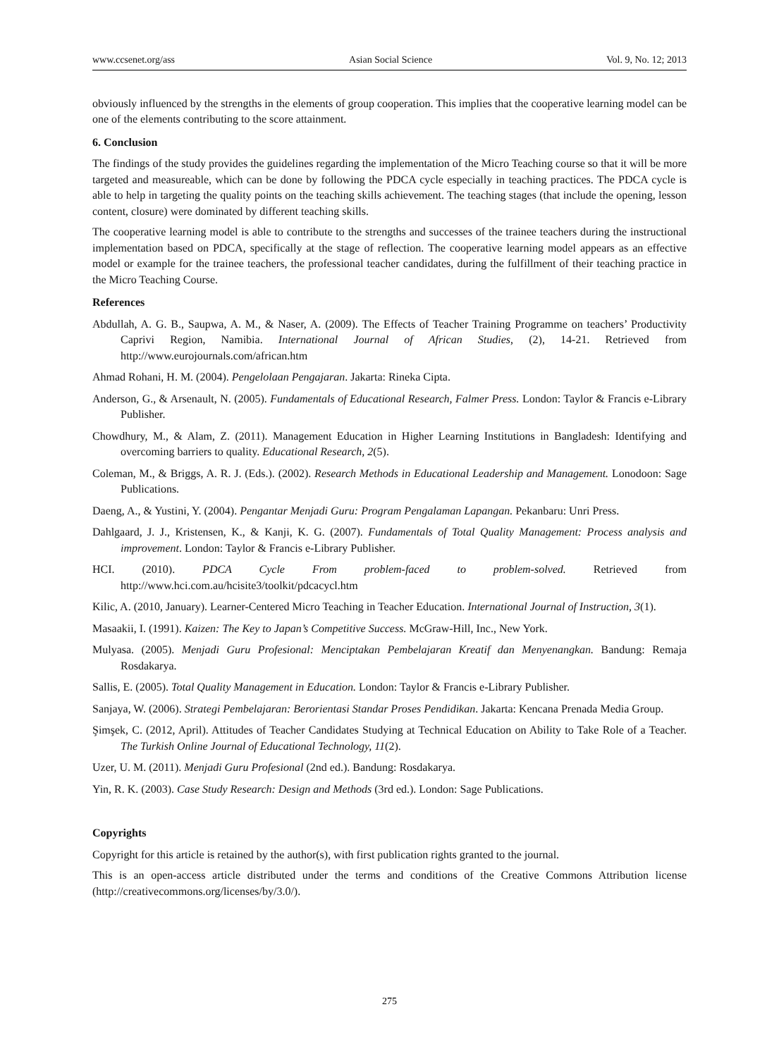www.ccsenet.org/ass Asian Social Science Vol. 9, No. 12; 2013
obviously influenced by the strengths in the elements of group cooperation. This implies that the cooperative learning model can be one of the elements contributing to the score attainment.
6. Conclusion
The findings of the study provides the guidelines regarding the implementation of the Micro Teaching course so that it will be more targeted and measureable, which can be done by following the PDCA cycle especially in teaching practices. The PDCA cycle is able to help in targeting the quality points on the teaching skills achievement. The teaching stages (that include the opening, lesson content, closure) were dominated by different teaching skills.
The cooperative learning model is able to contribute to the strengths and successes of the trainee teachers during the instructional implementation based on PDCA, specifically at the stage of reflection. The cooperative learning model appears as an effective model or example for the trainee teachers, the professional teacher candidates, during the fulfillment of their teaching practice in the Micro Teaching Course.
References
Abdullah, A. G. B., Saupwa, A. M., & Naser, A. (2009). The Effects of Teacher Training Programme on teachers’ Productivity Caprivi Region, Namibia. International Journal of African Studies, (2), 14-21. Retrieved from http://www.eurojournals.com/african.htm
Ahmad Rohani, H. M. (2004). Pengelolaan Pengajaran. Jakarta: Rineka Cipta.
Anderson, G., & Arsenault, N. (2005). Fundamentals of Educational Research, Falmer Press. London: Taylor & Francis e-Library Publisher.
Chowdhury, M., & Alam, Z. (2011). Management Education in Higher Learning Institutions in Bangladesh: Identifying and overcoming barriers to quality. Educational Research, 2(5).
Coleman, M., & Briggs, A. R. J. (Eds.). (2002). Research Methods in Educational Leadership and Management. Lonodoon: Sage Publications.
Daeng, A., & Yustini, Y. (2004). Pengantar Menjadi Guru: Program Pengalaman Lapangan. Pekanbaru: Unri Press.
Dahlgaard, J. J., Kristensen, K., & Kanji, K. G. (2007). Fundamentals of Total Quality Management: Process analysis and improvement. London: Taylor & Francis e-Library Publisher.
HCI. (2010). PDCA Cycle From problem-faced to problem-solved. Retrieved from http://www.hci.com.au/hcisite3/toolkit/pdcacycl.htm
Kilic, A. (2010, January). Learner-Centered Micro Teaching in Teacher Education. International Journal of Instruction, 3(1).
Masaakii, I. (1991). Kaizen: The Key to Japan’s Competitive Success. McGraw-Hill, Inc., New York.
Mulyasa. (2005). Menjadi Guru Profesional: Menciptakan Pembelajaran Kreatif dan Menyenangkan. Bandung: Remaja Rosdakarya.
Sallis, E. (2005). Total Quality Management in Education. London: Taylor & Francis e-Library Publisher.
Sanjaya, W. (2006). Strategi Pembelajaran: Berorientasi Standar Proses Pendidikan. Jakarta: Kencana Prenada Media Group.
Şimşek, C. (2012, April). Attitudes of Teacher Candidates Studying at Technical Education on Ability to Take Role of a Teacher. The Turkish Online Journal of Educational Technology, 11(2).
Uzer, U. M. (2011). Menjadi Guru Profesional (2nd ed.). Bandung: Rosdakarya.
Yin, R. K. (2003). Case Study Research: Design and Methods (3rd ed.). London: Sage Publications.
Copyrights
Copyright for this article is retained by the author(s), with first publication rights granted to the journal.
This is an open-access article distributed under the terms and conditions of the Creative Commons Attribution license (http://creativecommons.org/licenses/by/3.0/).
275